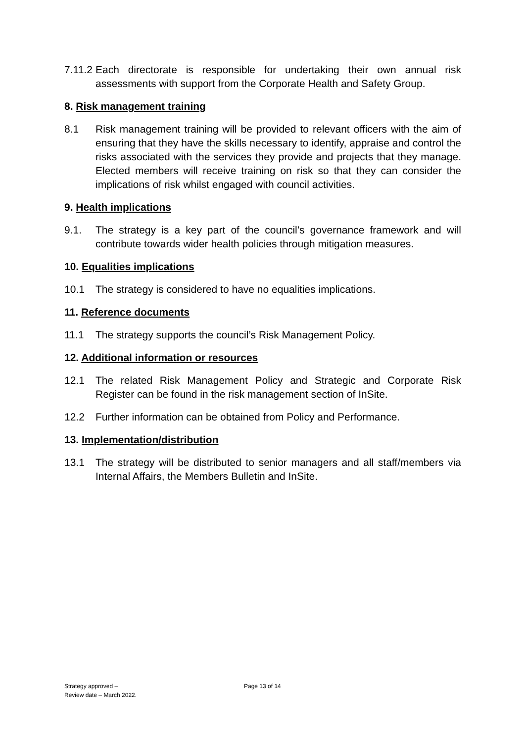7.11.2
Each directorate is responsible for undertaking their own annual risk assessments with support from the Corporate Health and Safety Group.
8. Risk management training
8.1 Risk management training will be provided to relevant officers with the aim of ensuring that they have the skills necessary to identify, appraise and control the risks associated with the services they provide and projects that they manage. Elected members will receive training on risk so that they can consider the implications of risk whilst engaged with council activities.
9. Health implications
9.1. The strategy is a key part of the council’s governance framework and will contribute towards wider health policies through mitigation measures.
10. Equalities implications
10.1 The strategy is considered to have no equalities implications.
11. Reference documents
11.1 The strategy supports the council’s Risk Management Policy.
12. Additional information or resources
12.1 The related Risk Management Policy and Strategic and Corporate Risk Register can be found in the risk management section of InSite.
12.2 Further information can be obtained from Policy and Performance.
13. Implementation/distribution
13.1 The strategy will be distributed to senior managers and all staff/members via Internal Affairs, the Members Bulletin and InSite.
Strategy approved –
Review date – March 2022.
Page 13 of 14